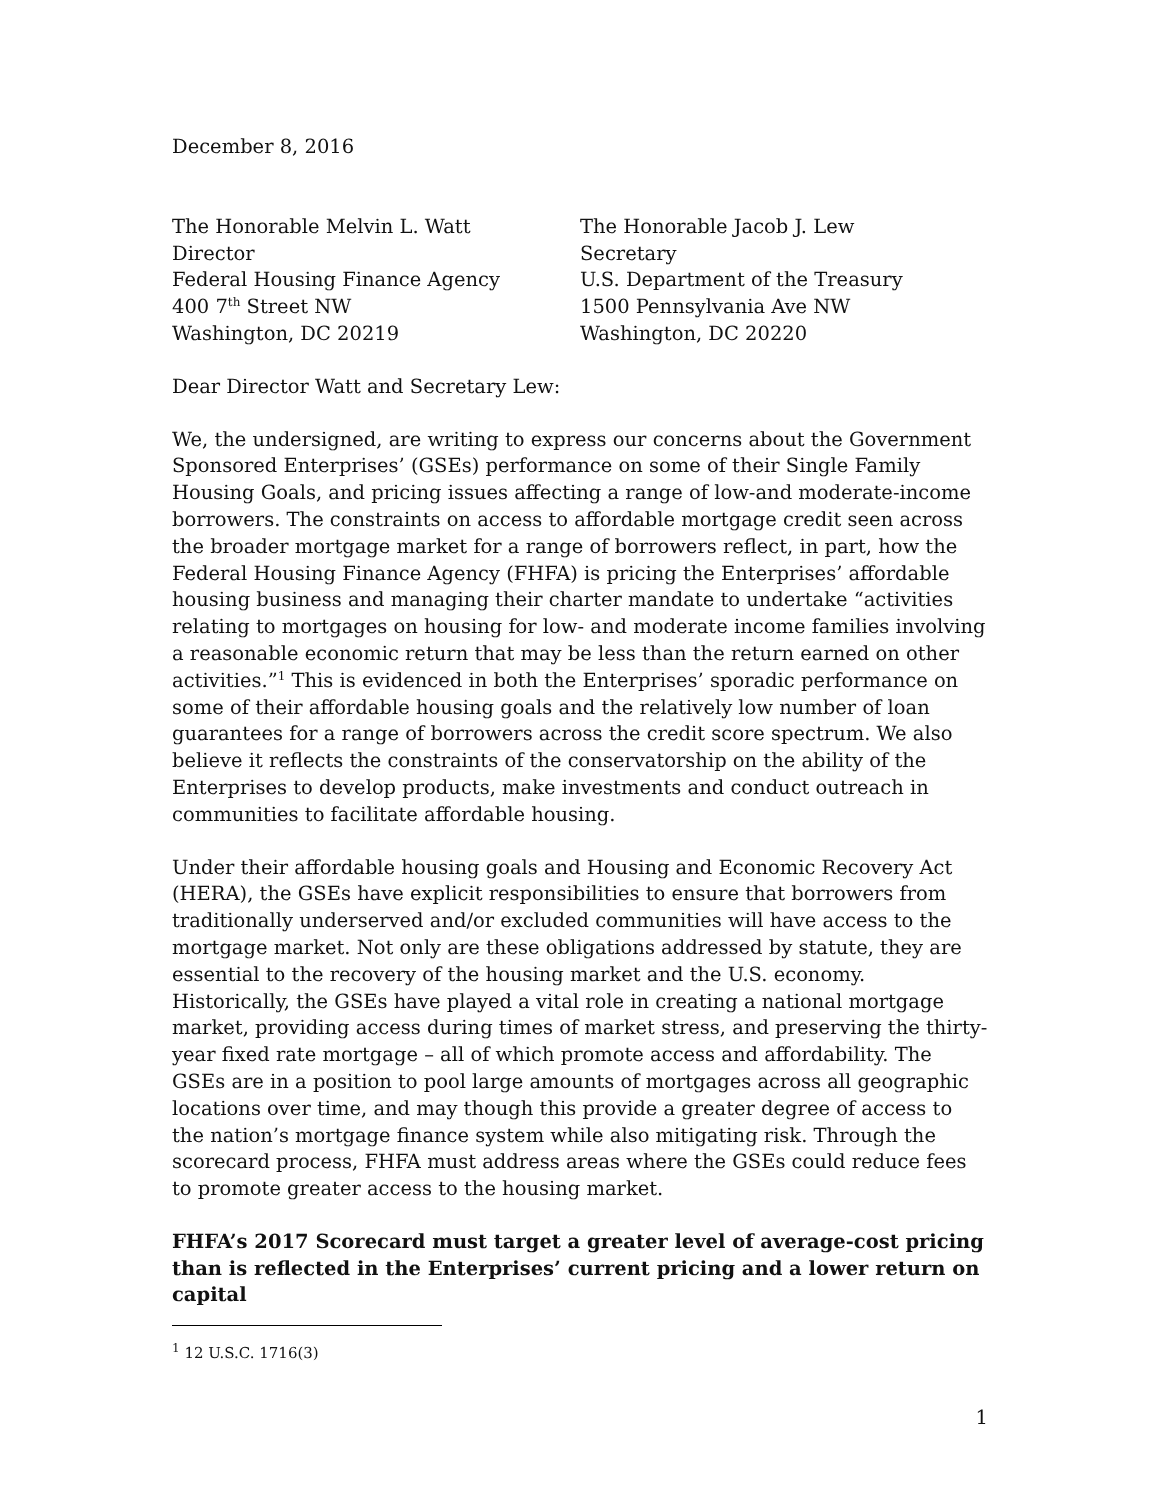December 8, 2016
The Honorable Melvin L. Watt
Director
Federal Housing Finance Agency
400 7<sup>th</sup> Street NW
Washington, DC 20219
The Honorable Jacob J. Lew
Secretary
U.S. Department of the Treasury
1500 Pennsylvania Ave NW
Washington, DC 20220
Dear Director Watt and Secretary Lew:
We, the undersigned, are writing to express our concerns about the Government Sponsored Enterprises’ (GSEs) performance on some of their Single Family Housing Goals, and pricing issues affecting a range of low-and moderate-income borrowers. The constraints on access to affordable mortgage credit seen across the broader mortgage market for a range of borrowers reflect, in part, how the Federal Housing Finance Agency (FHFA) is pricing the Enterprises’ affordable housing business and managing their charter mandate to undertake “activities relating to mortgages on housing for low- and moderate income families involving a reasonable economic return that may be less than the return earned on other activities.”<sup>1</sup> This is evidenced in both the Enterprises’ sporadic performance on some of their affordable housing goals and the relatively low number of loan guarantees for a range of borrowers across the credit score spectrum. We also believe it reflects the constraints of the conservatorship on the ability of the Enterprises to develop products, make investments and conduct outreach in communities to facilitate affordable housing.
Under their affordable housing goals and Housing and Economic Recovery Act (HERA), the GSEs have explicit responsibilities to ensure that borrowers from traditionally underserved and/or excluded communities will have access to the mortgage market. Not only are these obligations addressed by statute, they are essential to the recovery of the housing market and the U.S. economy. Historically, the GSEs have played a vital role in creating a national mortgage market, providing access during times of market stress, and preserving the thirty-year fixed rate mortgage – all of which promote access and affordability. The GSEs are in a position to pool large amounts of mortgages across all geographic locations over time, and may though this provide a greater degree of access to the nation’s mortgage finance system while also mitigating risk. Through the scorecard process, FHFA must address areas where the GSEs could reduce fees to promote greater access to the housing market.
FHFA’s 2017 Scorecard must target a greater level of average-cost pricing than is reflected in the Enterprises’ current pricing and a lower return on capital
<sup>1</sup> 12 U.S.C. 1716(3)
1